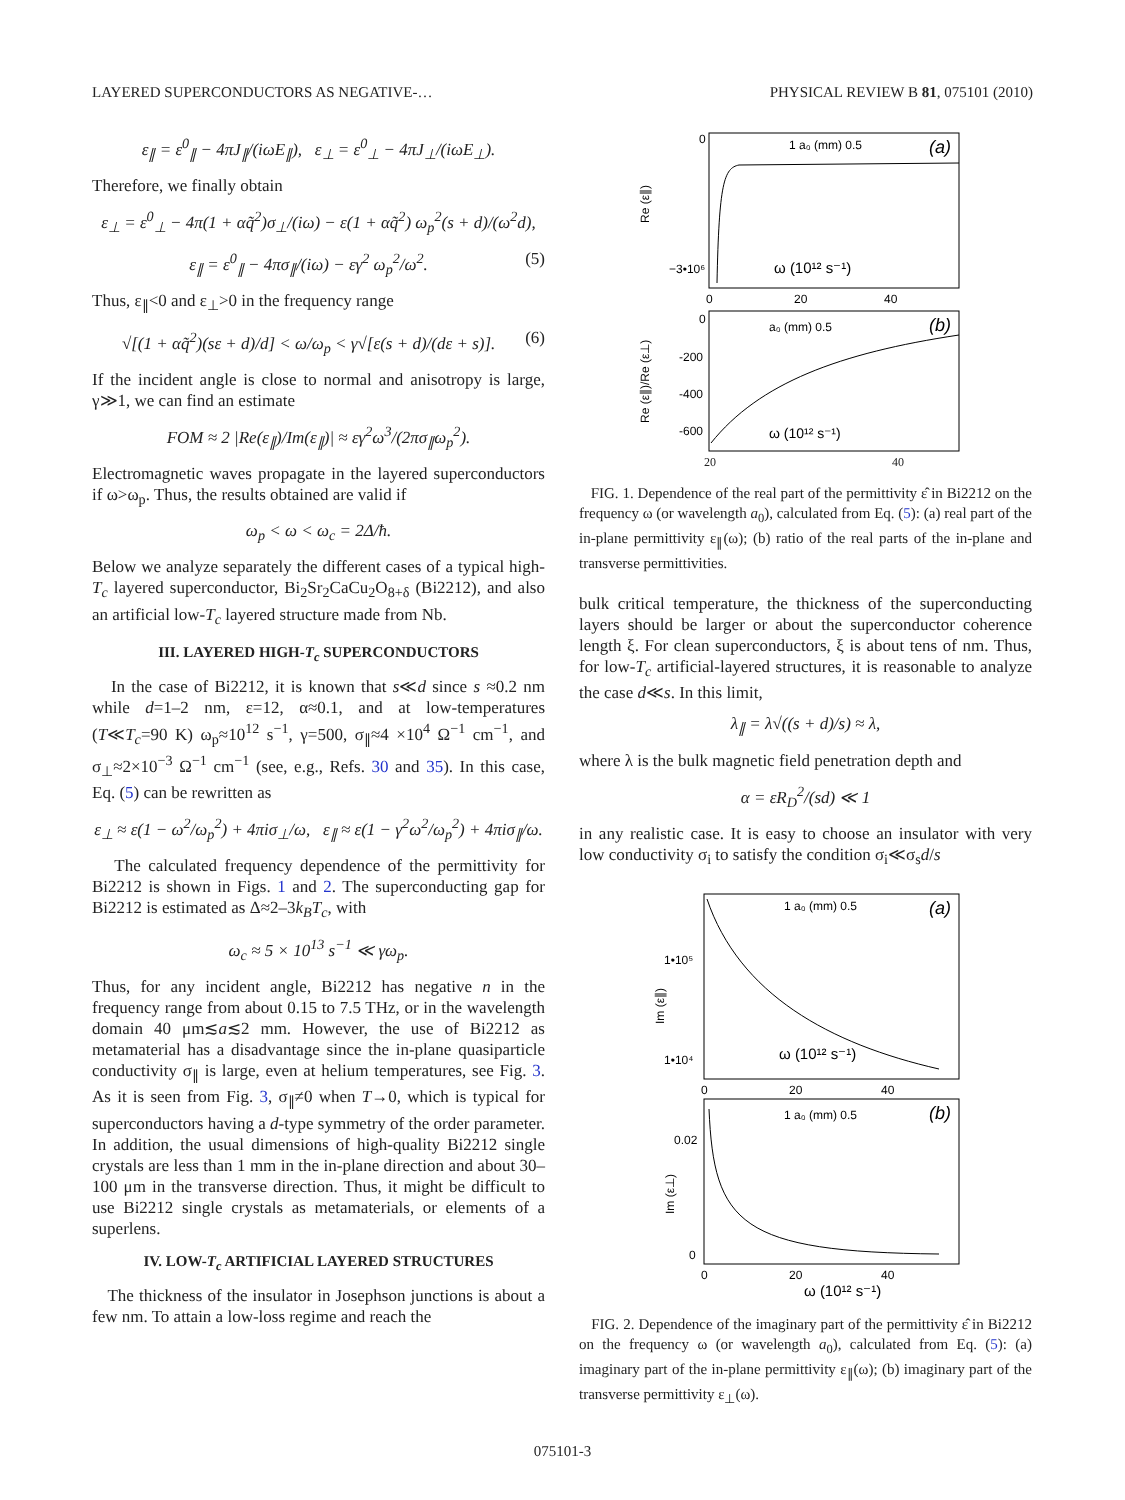LAYERED SUPERCONDUCTORS AS NEGATIVE-… PHYSICAL REVIEW B 81, 075101 (2010)
ε<sub>∥</sub> = ε<sup>0</sup><sub>∥</sub> − 4πJ<sub>∥</sub>/(iωE<sub>∥</sub>), ε<sub>⊥</sub> = ε<sup>0</sup><sub>⊥</sub> − 4πJ<sub>⊥</sub>/(iωE<sub>⊥</sub>).
Therefore, we finally obtain
ε<sub>⊥</sub> = ε<sup>0</sup><sub>⊥</sub> − 4π(1 + αq̃<sup>2</sup>)σ<sub>⊥</sub>/(iω) − ε(1 + αq̃<sup>2</sup>) ω<sub>p</sub><sup>2</sup>(s + d)/(ω<sup>2</sup>d),
ε<sub>∥</sub> = ε<sup>0</sup><sub>∥</sub> − 4πσ<sub>∥</sub>/(iω) − εγ<sup>2</sup> ω<sub>p</sub><sup>2</sup>/ω<sup>2</sup>. (5)
Thus, ε<sub>∥</sub><0 and ε<sub>⊥</sub>>0 in the frequency range
√[(1 + αq̃<sup>2</sup>)(sε + d)/d] < ω/ω<sub>p</sub> < γ√[ε(s + d)/(dε + s)]. (6)
If the incident angle is close to normal and anisotropy is large, γ≫1, we can find an estimate
FOM ≈ 2 |Re(ε<sub>∥</sub>)/Im(ε<sub>∥</sub>)| ≈ εγ<sup>2</sup>ω<sup>3</sup>/(2πσ<sub>∥</sub>ω<sub>p</sub><sup>2</sup>).
Electromagnetic waves propagate in the layered superconductors if ω>ω<sub>p</sub>. Thus, the results obtained are valid if
ω<sub>p</sub> < ω < ω<sub>c</sub> = 2Δ/ħ.
Below we analyze separately the different cases of a typical high-T<sub>c</sub> layered superconductor, Bi<sub>2</sub>Sr<sub>2</sub>CaCu<sub>2</sub>O<sub>8+δ</sub> (Bi2212), and also an artificial low-T<sub>c</sub> layered structure made from Nb.
III. LAYERED HIGH-T<sub>c</sub> SUPERCONDUCTORS
In the case of Bi2212, it is known that s≪d since s ≈0.2 nm while d=1–2 nm, ε=12, α≈0.1, and at low-temperatures (T≪T<sub>c</sub>=90 K) ω<sub>p</sub>≈10<sup>12</sup> s<sup>−1</sup>, γ=500, σ<sub>∥</sub>≈4 ×10<sup>4</sup> Ω<sup>−1</sup> cm<sup>−1</sup>, and σ<sub>⊥</sub>≈2×10<sup>−3</sup> Ω<sup>−1</sup> cm<sup>−1</sup> (see, e.g., Refs. 30 and 35). In this case, Eq. (5) can be rewritten as
ε<sub>⊥</sub> ≈ ε(1 − ω<sup>2</sup>/ω<sub>p</sub><sup>2</sup>) + 4πiσ<sub>⊥</sub>/ω, ε<sub>∥</sub> ≈ ε(1 − γ<sup>2</sup>ω<sup>2</sup>/ω<sub>p</sub><sup>2</sup>) + 4πiσ<sub>∥</sub>/ω.
The calculated frequency dependence of the permittivity for Bi2212 is shown in Figs. 1 and 2. The superconducting gap for Bi2212 is estimated as Δ≈2–3k<sub>B</sub>T<sub>c</sub>, with
ω<sub>c</sub> ≈ 5 × 10<sup>13</sup> s<sup>−1</sup> ≪ γω<sub>p</sub>.
Thus, for any incident angle, Bi2212 has negative n in the frequency range from about 0.15 to 7.5 THz, or in the wavelength domain 40 μm≲a≲2 mm. However, the use of Bi2212 as metamaterial has a disadvantage since the in-plane quasiparticle conductivity σ<sub>∥</sub> is large, even at helium temperatures, see Fig. 3. As it is seen from Fig. 3, σ<sub>∥</sub>≠0 when T→0, which is typical for superconductors having a d-type symmetry of the order parameter. In addition, the usual dimensions of high-quality Bi2212 single crystals are less than 1 mm in the in-plane direction and about 30–100 μm in the transverse direction. Thus, it might be difficult to use Bi2212 single crystals as metamaterials, or elements of a superlens.
IV. LOW-T<sub>c</sub> ARTIFICIAL LAYERED STRUCTURES
The thickness of the insulator in Josephson junctions is about a few nm. To attain a low-loss regime and reach the
0
−3•10⁶
1 a₀ (mm) 0.5
(a)
ω (10¹² s⁻¹)
Re (ε∥)
0
20
40
0
-200
-400
-600
a₀ (mm) 0.5
(b)
ω (10¹² s⁻¹)
Re (ε∥)/Re (ε⊥)
20 40
FIG. 1. Dependence of the real part of the permittivity ε̂ in Bi2212 on the frequency ω (or wavelength a<sub>0</sub>), calculated from Eq. (5): (a) real part of the in-plane permittivity ε<sub>∥</sub>(ω); (b) ratio of the real parts of the in-plane and transverse permittivities.
bulk critical temperature, the thickness of the superconducting layers should be larger or about the superconductor coherence length ξ. For clean superconductors, ξ is about tens of nm. Thus, for low-T<sub>c</sub> artificial-layered structures, it is reasonable to analyze the case d≪s. In this limit,
λ<sub>∥</sub> = λ√((s + d)/s) ≈ λ,
where λ is the bulk magnetic field penetration depth and
α = εR<sub>D</sub><sup>2</sup>/(sd) ≪ 1
in any realistic case. It is easy to choose an insulator with very low conductivity σ<sub>i</sub> to satisfy the condition σ<sub>i</sub>≪σ<sub>s</sub>d/s
1•10⁵
1•10⁴
1 a₀ (mm) 0.5
(a)
ω (10¹² s⁻¹)
Im (ε∥)
0
20
40
0.02
0
1 a₀ (mm) 0.5
(b)
Im (ε⊥)
0
20
40
ω (10¹² s⁻¹)
FIG. 2. Dependence of the imaginary part of the permittivity ε̂ in Bi2212 on the frequency ω (or wavelength a<sub>0</sub>), calculated from Eq. (5): (a) imaginary part of the in-plane permittivity ε<sub>∥</sub>(ω); (b) imaginary part of the transverse permittivity ε<sub>⊥</sub>(ω).
075101-3